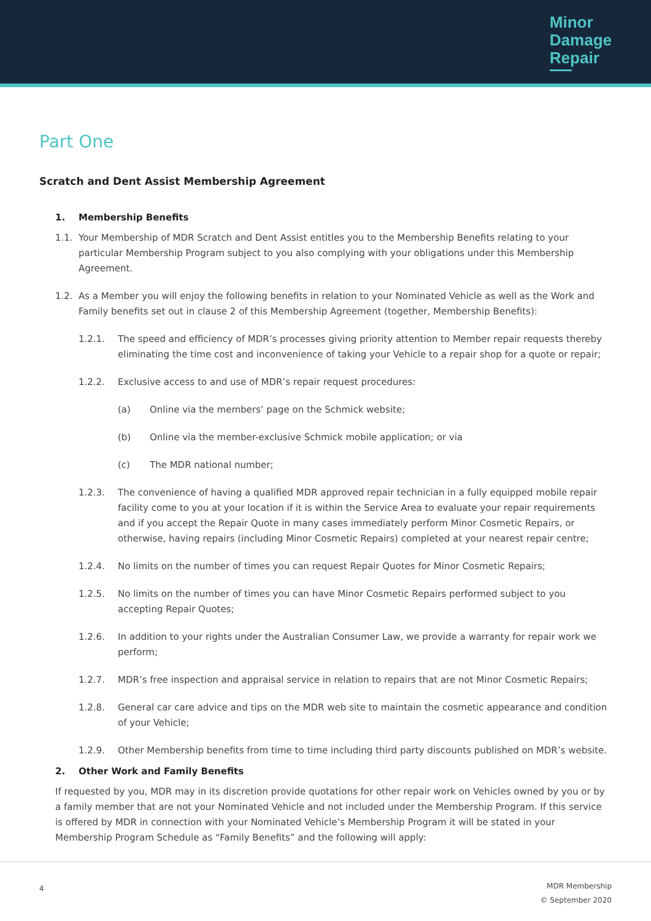Minor
Damage
Repair
Part One
Scratch and Dent Assist Membership Agreement
1. Membership Benefits
1.1. Your Membership of MDR Scratch and Dent Assist entitles you to the Membership Benefits relating to your particular Membership Program subject to you also complying with your obligations under this Membership Agreement.
1.2. As a Member you will enjoy the following benefits in relation to your Nominated Vehicle as well as the Work and Family benefits set out in clause 2 of this Membership Agreement (together, Membership Benefits):
1.2.1. The speed and efficiency of MDR’s processes giving priority attention to Member repair requests thereby eliminating the time cost and inconvenience of taking your Vehicle to a repair shop for a quote or repair;
1.2.2. Exclusive access to and use of MDR’s repair request procedures:
(a) Online via the members’ page on the Schmick website;
(b) Online via the member-exclusive Schmick mobile application; or via
(c) The MDR national number;
1.2.3. The convenience of having a qualified MDR approved repair technician in a fully equipped mobile repair facility come to you at your location if it is within the Service Area to evaluate your repair requirements and if you accept the Repair Quote in many cases immediately perform Minor Cosmetic Repairs, or otherwise, having repairs (including Minor Cosmetic Repairs) completed at your nearest repair centre;
1.2.4. No limits on the number of times you can request Repair Quotes for Minor Cosmetic Repairs;
1.2.5. No limits on the number of times you can have Minor Cosmetic Repairs performed subject to you accepting Repair Quotes;
1.2.6. In addition to your rights under the Australian Consumer Law, we provide a warranty for repair work we perform;
1.2.7. MDR’s free inspection and appraisal service in relation to repairs that are not Minor Cosmetic Repairs;
1.2.8. General car care advice and tips on the MDR web site to maintain the cosmetic appearance and condition of your Vehicle;
1.2.9. Other Membership benefits from time to time including third party discounts published on MDR’s website.
2. Other Work and Family Benefits
If requested by you, MDR may in its discretion provide quotations for other repair work on Vehicles owned by you or by a family member that are not your Nominated Vehicle and not included under the Membership Program. If this service is offered by MDR in connection with your Nominated Vehicle’s Membership Program it will be stated in your Membership Program Schedule as “Family Benefits” and the following will apply:
4
MDR Membership
© September 2020